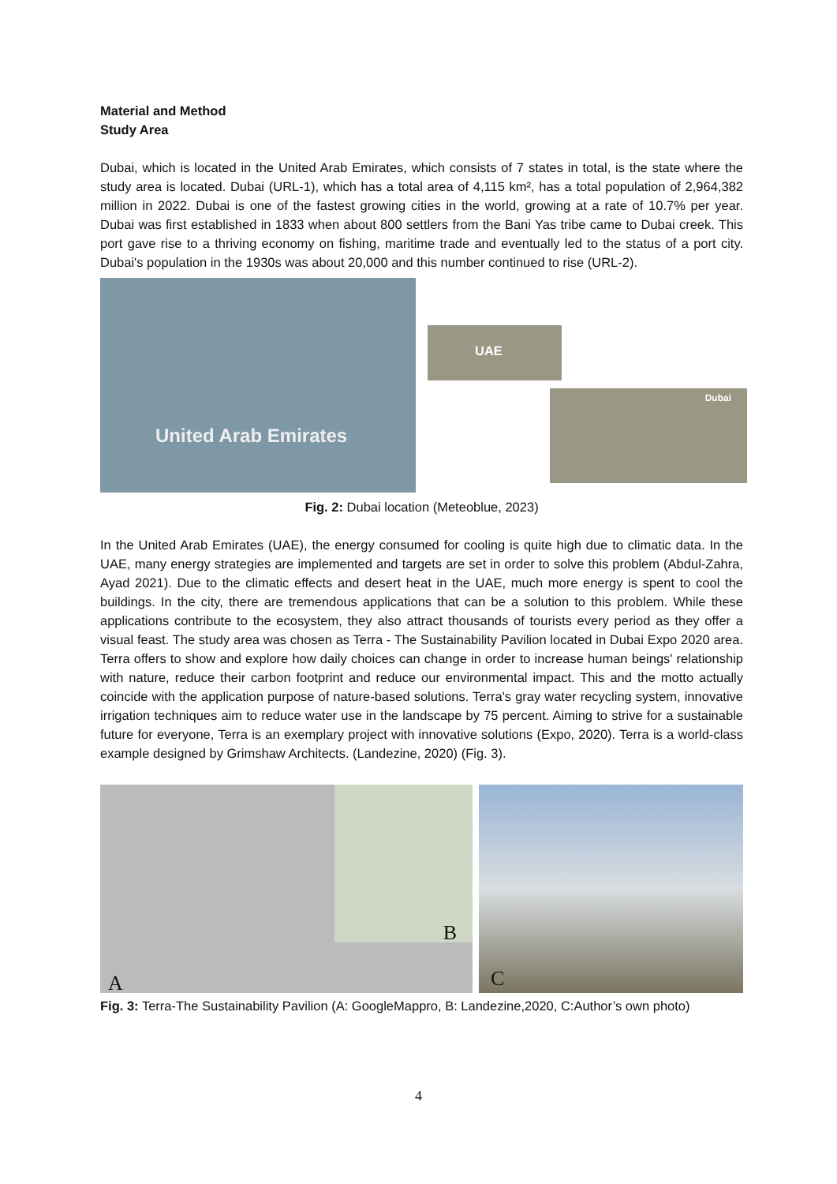Material and Method
Study Area
Dubai, which is located in the United Arab Emirates, which consists of 7 states in total, is the state where the study area is located. Dubai (URL-1), which has a total area of 4,115 km², has a total population of 2,964,382 million in 2022. Dubai is one of the fastest growing cities in the world, growing at a rate of 10.7% per year. Dubai was first established in 1833 when about 800 settlers from the Bani Yas tribe came to Dubai creek. This port gave rise to a thriving economy on fishing, maritime trade and eventually led to the status of a port city. Dubai's population in the 1930s was about 20,000 and this number continued to rise (URL-2).
United Arab Emirates
UAE
Dubai
Fig. 2: Dubai location (Meteoblue, 2023)
In the United Arab Emirates (UAE), the energy consumed for cooling is quite high due to climatic data. In the UAE, many energy strategies are implemented and targets are set in order to solve this problem (Abdul-Zahra, Ayad 2021). Due to the climatic effects and desert heat in the UAE, much more energy is spent to cool the buildings. In the city, there are tremendous applications that can be a solution to this problem. While these applications contribute to the ecosystem, they also attract thousands of tourists every period as they offer a visual feast. The study area was chosen as Terra - The Sustainability Pavilion located in Dubai Expo 2020 area. Terra offers to show and explore how daily choices can change in order to increase human beings' relationship with nature, reduce their carbon footprint and reduce our environmental impact. This and the motto actually coincide with the application purpose of nature-based solutions. Terra's gray water recycling system, innovative irrigation techniques aim to reduce water use in the landscape by 75 percent. Aiming to strive for a sustainable future for everyone, Terra is an exemplary project with innovative solutions (Expo, 2020). Terra is a world-class example designed by Grimshaw Architects. (Landezine, 2020) (Fig. 3).
B
A
C
Fig. 3: Terra-The Sustainability Pavilion (A: GoogleMappro, B: Landezine,2020, C:Author’s own photo)
4